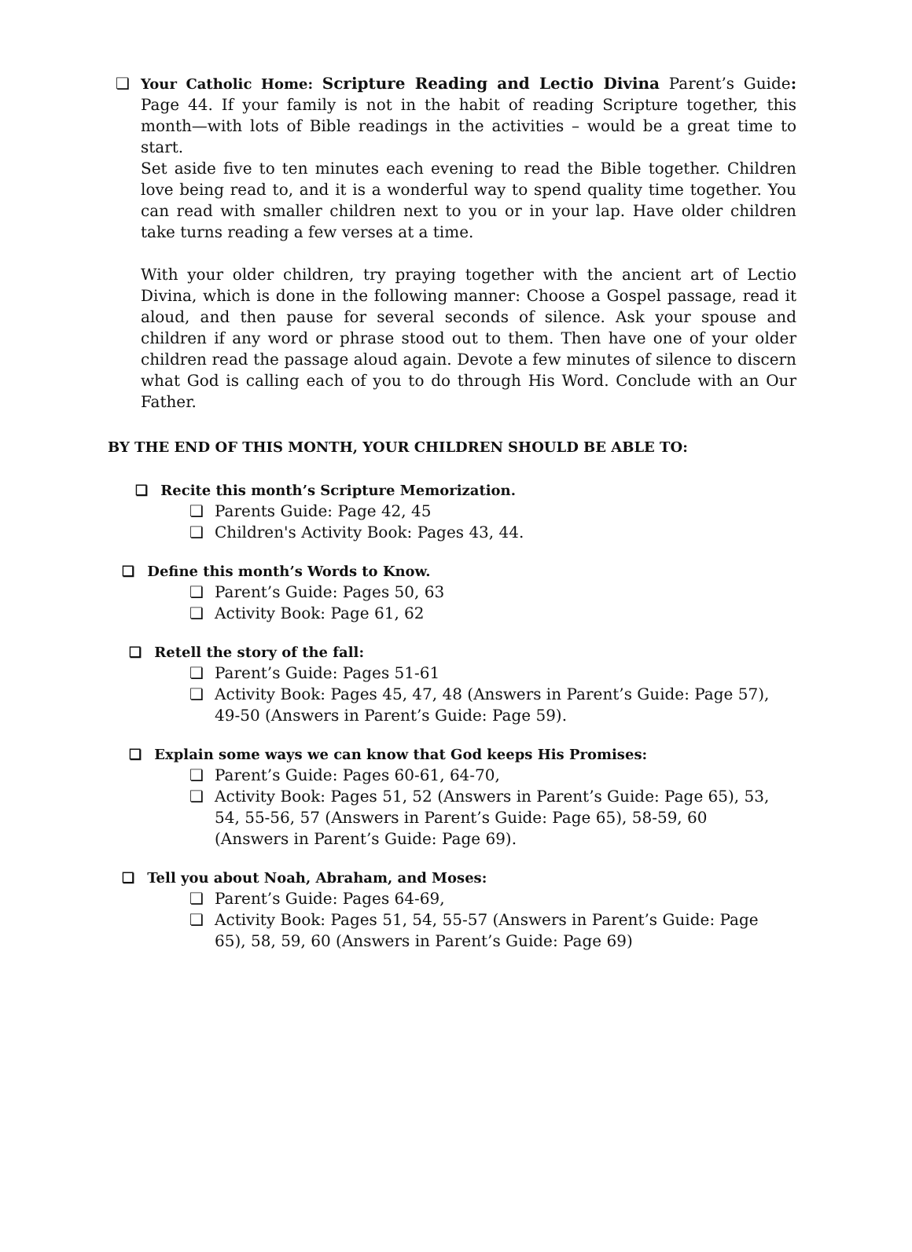❏ Your Catholic Home: Scripture Reading and Lectio Divina Parent’s Guide: Page 44. If your family is not in the habit of reading Scripture together, this month—with lots of Bible readings in the activities – would be a great time to start.
Set aside five to ten minutes each evening to read the Bible together. Children love being read to, and it is a wonderful way to spend quality time together. You can read with smaller children next to you or in your lap. Have older children take turns reading a few verses at a time.
With your older children, try praying together with the ancient art of Lectio Divina, which is done in the following manner: Choose a Gospel passage, read it aloud, and then pause for several seconds of silence. Ask your spouse and children if any word or phrase stood out to them. Then have one of your older children read the passage aloud again. Devote a few minutes of silence to discern what God is calling each of you to do through His Word. Conclude with an Our Father.
BY THE END OF THIS MONTH, YOUR CHILDREN SHOULD BE ABLE TO:
❏ Recite this month’s Scripture Memorization.
❏ Parents Guide: Page 42, 45
❏ Children's Activity Book: Pages 43, 44.
❏ Define this month’s Words to Know.
❏ Parent’s Guide: Pages 50, 63
❏ Activity Book: Page 61, 62
❏ Retell the story of the fall:
❏ Parent’s Guide: Pages 51-61
❏ Activity Book: Pages 45, 47, 48 (Answers in Parent’s Guide: Page 57), 49-50 (Answers in Parent’s Guide: Page 59).
❏ Explain some ways we can know that God keeps His Promises:
❏ Parent’s Guide: Pages 60-61, 64-70,
❏ Activity Book: Pages 51, 52 (Answers in Parent’s Guide: Page 65), 53, 54, 55-56, 57 (Answers in Parent’s Guide: Page 65), 58-59, 60 (Answers in Parent’s Guide: Page 69).
❏ Tell you about Noah, Abraham, and Moses:
❏ Parent’s Guide: Pages 64-69,
❏ Activity Book: Pages 51, 54, 55-57 (Answers in Parent’s Guide: Page 65), 58, 59, 60 (Answers in Parent’s Guide: Page 69)